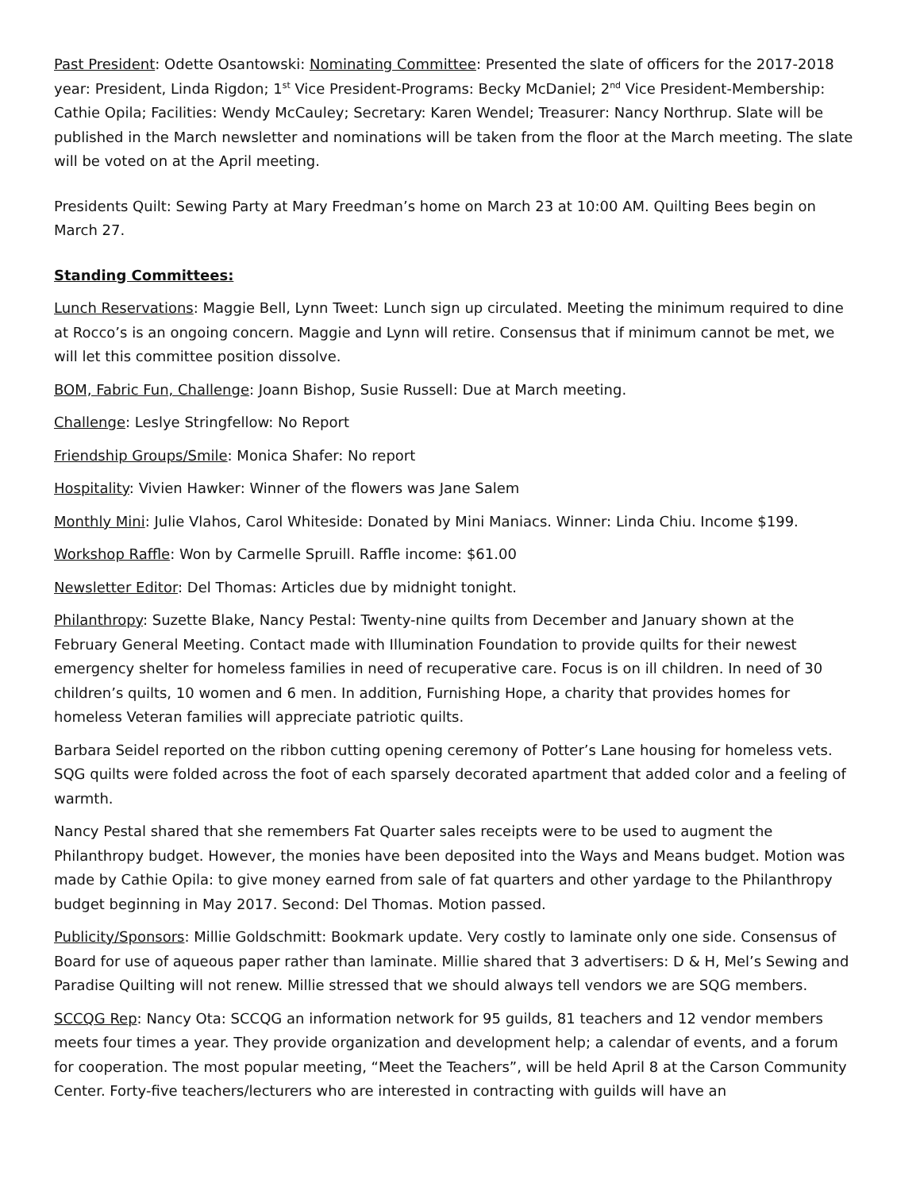Past President: Odette Osantowski: Nominating Committee: Presented the slate of officers for the 2017-2018 year: President, Linda Rigdon; 1<sup>st</sup> Vice President-Programs: Becky McDaniel; 2<sup>nd</sup> Vice President-Membership: Cathie Opila; Facilities: Wendy McCauley; Secretary: Karen Wendel; Treasurer: Nancy Northrup. Slate will be published in the March newsletter and nominations will be taken from the floor at the March meeting. The slate will be voted on at the April meeting.
Presidents Quilt: Sewing Party at Mary Freedman’s home on March 23 at 10:00 AM. Quilting Bees begin on March 27.
Standing Committees:
Lunch Reservations: Maggie Bell, Lynn Tweet: Lunch sign up circulated. Meeting the minimum required to dine at Rocco’s is an ongoing concern. Maggie and Lynn will retire. Consensus that if minimum cannot be met, we will let this committee position dissolve.
BOM, Fabric Fun, Challenge: Joann Bishop, Susie Russell: Due at March meeting.
Challenge: Leslye Stringfellow: No Report
Friendship Groups/Smile: Monica Shafer: No report
Hospitality: Vivien Hawker: Winner of the flowers was Jane Salem
Monthly Mini: Julie Vlahos, Carol Whiteside: Donated by Mini Maniacs. Winner: Linda Chiu. Income $199.
Workshop Raffle: Won by Carmelle Spruill. Raffle income: $61.00
Newsletter Editor: Del Thomas: Articles due by midnight tonight.
Philanthropy: Suzette Blake, Nancy Pestal: Twenty-nine quilts from December and January shown at the February General Meeting. Contact made with Illumination Foundation to provide quilts for their newest emergency shelter for homeless families in need of recuperative care. Focus is on ill children. In need of 30 children’s quilts, 10 women and 6 men. In addition, Furnishing Hope, a charity that provides homes for homeless Veteran families will appreciate patriotic quilts.
Barbara Seidel reported on the ribbon cutting opening ceremony of Potter’s Lane housing for homeless vets. SQG quilts were folded across the foot of each sparsely decorated apartment that added color and a feeling of warmth.
Nancy Pestal shared that she remembers Fat Quarter sales receipts were to be used to augment the Philanthropy budget. However, the monies have been deposited into the Ways and Means budget. Motion was made by Cathie Opila: to give money earned from sale of fat quarters and other yardage to the Philanthropy budget beginning in May 2017. Second: Del Thomas. Motion passed.
Publicity/Sponsors: Millie Goldschmitt: Bookmark update. Very costly to laminate only one side. Consensus of Board for use of aqueous paper rather than laminate. Millie shared that 3 advertisers: D & H, Mel’s Sewing and Paradise Quilting will not renew. Millie stressed that we should always tell vendors we are SQG members.
SCCQG Rep: Nancy Ota: SCCQG an information network for 95 guilds, 81 teachers and 12 vendor members meets four times a year. They provide organization and development help; a calendar of events, and a forum for cooperation. The most popular meeting, “Meet the Teachers”, will be held April 8 at the Carson Community Center. Forty-five teachers/lecturers who are interested in contracting with guilds will have an